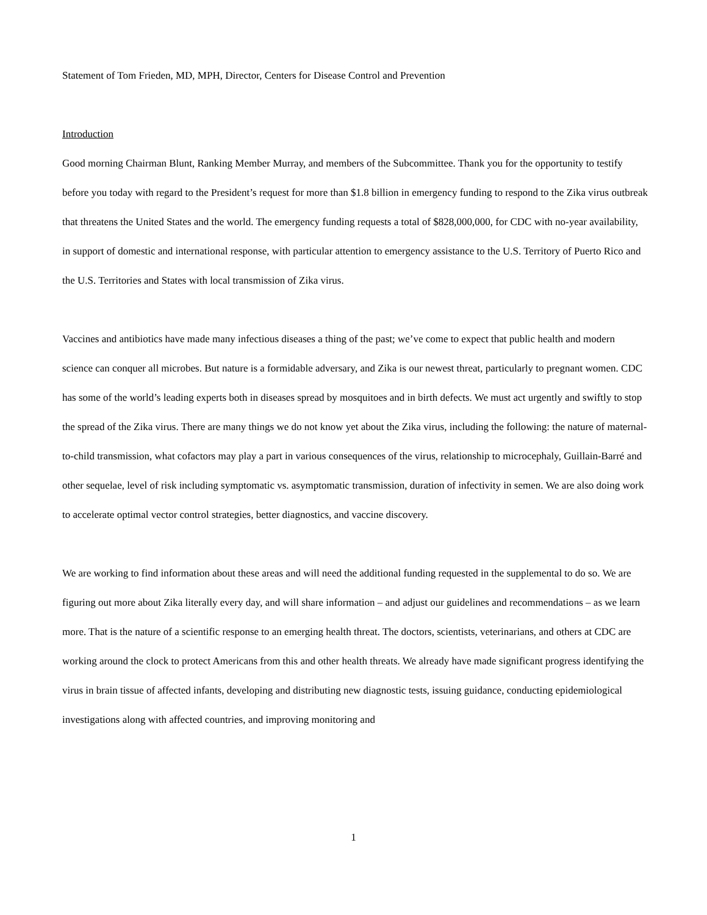Statement of Tom Frieden, MD, MPH, Director, Centers for Disease Control and Prevention
Introduction
Good morning Chairman Blunt, Ranking Member Murray, and members of the Subcommittee. Thank you for the opportunity to testify before you today with regard to the President’s request for more than $1.8 billion in emergency funding to respond to the Zika virus outbreak that threatens the United States and the world. The emergency funding requests a total of $828,000,000, for CDC with no-year availability, in support of domestic and international response, with particular attention to emergency assistance to the U.S. Territory of Puerto Rico and the U.S. Territories and States with local transmission of Zika virus.
Vaccines and antibiotics have made many infectious diseases a thing of the past; we’ve come to expect that public health and modern science can conquer all microbes. But nature is a formidable adversary, and Zika is our newest threat, particularly to pregnant women. CDC has some of the world’s leading experts both in diseases spread by mosquitoes and in birth defects. We must act urgently and swiftly to stop the spread of the Zika virus. There are many things we do not know yet about the Zika virus, including the following: the nature of maternal-to-child transmission, what cofactors may play a part in various consequences of the virus, relationship to microcephaly, Guillain-Barré and other sequelae, level of risk including symptomatic vs. asymptomatic transmission, duration of infectivity in semen. We are also doing work to accelerate optimal vector control strategies, better diagnostics, and vaccine discovery.
We are working to find information about these areas and will need the additional funding requested in the supplemental to do so. We are figuring out more about Zika literally every day, and will share information – and adjust our guidelines and recommendations – as we learn more. That is the nature of a scientific response to an emerging health threat. The doctors, scientists, veterinarians, and others at CDC are working around the clock to protect Americans from this and other health threats. We already have made significant progress identifying the virus in brain tissue of affected infants, developing and distributing new diagnostic tests, issuing guidance, conducting epidemiological investigations along with affected countries, and improving monitoring and
1